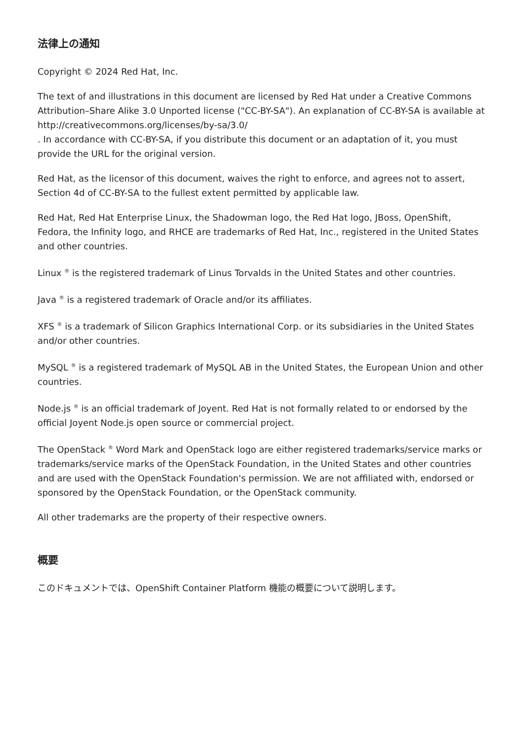法律上の通知
Copyright © 2024 Red Hat, Inc.
The text of and illustrations in this document are licensed by Red Hat under a Creative Commons Attribution–Share Alike 3.0 Unported license ("CC-BY-SA"). An explanation of CC-BY-SA is available at
http://creativecommons.org/licenses/by-sa/3.0/
. In accordance with CC-BY-SA, if you distribute this document or an adaptation of it, you must provide the URL for the original version.
Red Hat, as the licensor of this document, waives the right to enforce, and agrees not to assert, Section 4d of CC-BY-SA to the fullest extent permitted by applicable law.
Red Hat, Red Hat Enterprise Linux, the Shadowman logo, the Red Hat logo, JBoss, OpenShift, Fedora, the Infinity logo, and RHCE are trademarks of Red Hat, Inc., registered in the United States and other countries.
Linux <sup>®</sup> is the registered trademark of Linus Torvalds in the United States and other countries.
Java <sup>®</sup> is a registered trademark of Oracle and/or its affiliates.
XFS <sup>®</sup> is a trademark of Silicon Graphics International Corp. or its subsidiaries in the United States and/or other countries.
MySQL <sup>®</sup> is a registered trademark of MySQL AB in the United States, the European Union and other countries.
Node.js <sup>®</sup> is an official trademark of Joyent. Red Hat is not formally related to or endorsed by the official Joyent Node.js open source or commercial project.
The OpenStack <sup>®</sup> Word Mark and OpenStack logo are either registered trademarks/service marks or trademarks/service marks of the OpenStack Foundation, in the United States and other countries and are used with the OpenStack Foundation's permission. We are not affiliated with, endorsed or sponsored by the OpenStack Foundation, or the OpenStack community.
All other trademarks are the property of their respective owners.
概要
このドキュメントでは、OpenShift Container Platform 機能の概要について説明します。